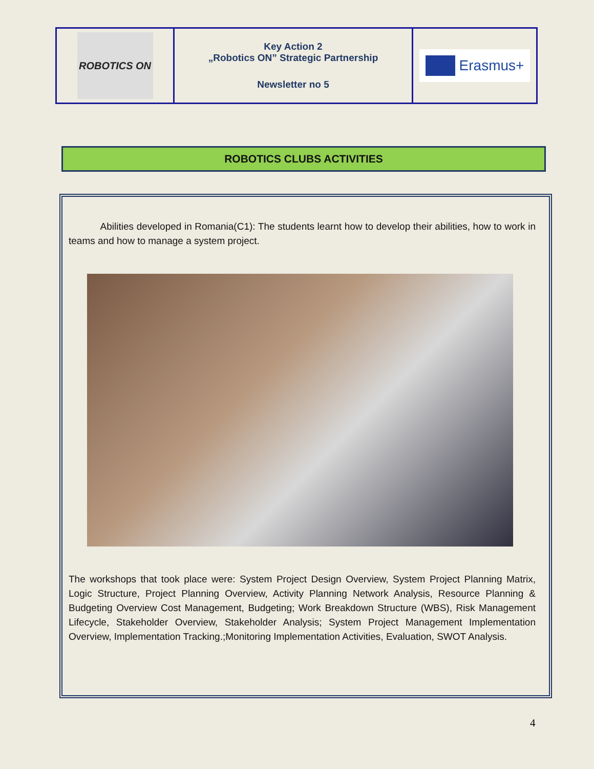| ROBOTICS ON | Key Action 2 „Robotics ON” Strategic Partnership Newsletter no 5 | Erasmus+ |
ROBOTICS CLUBS ACTIVITIES
Abilities developed in Romania(C1): The students learnt how to develop their abilities, how to work in teams and how to manage a system project.
The workshops that took place were: System Project Design Overview, System Project Planning Matrix, Logic Structure, Project Planning Overview, Activity Planning Network Analysis, Resource Planning & Budgeting Overview Cost Management, Budgeting; Work Breakdown Structure (WBS), Risk Management Lifecycle, Stakeholder Overview, Stakeholder Analysis; System Project Management Implementation Overview, Implementation Tracking.;Monitoring Implementation Activities, Evaluation, SWOT Analysis.
4